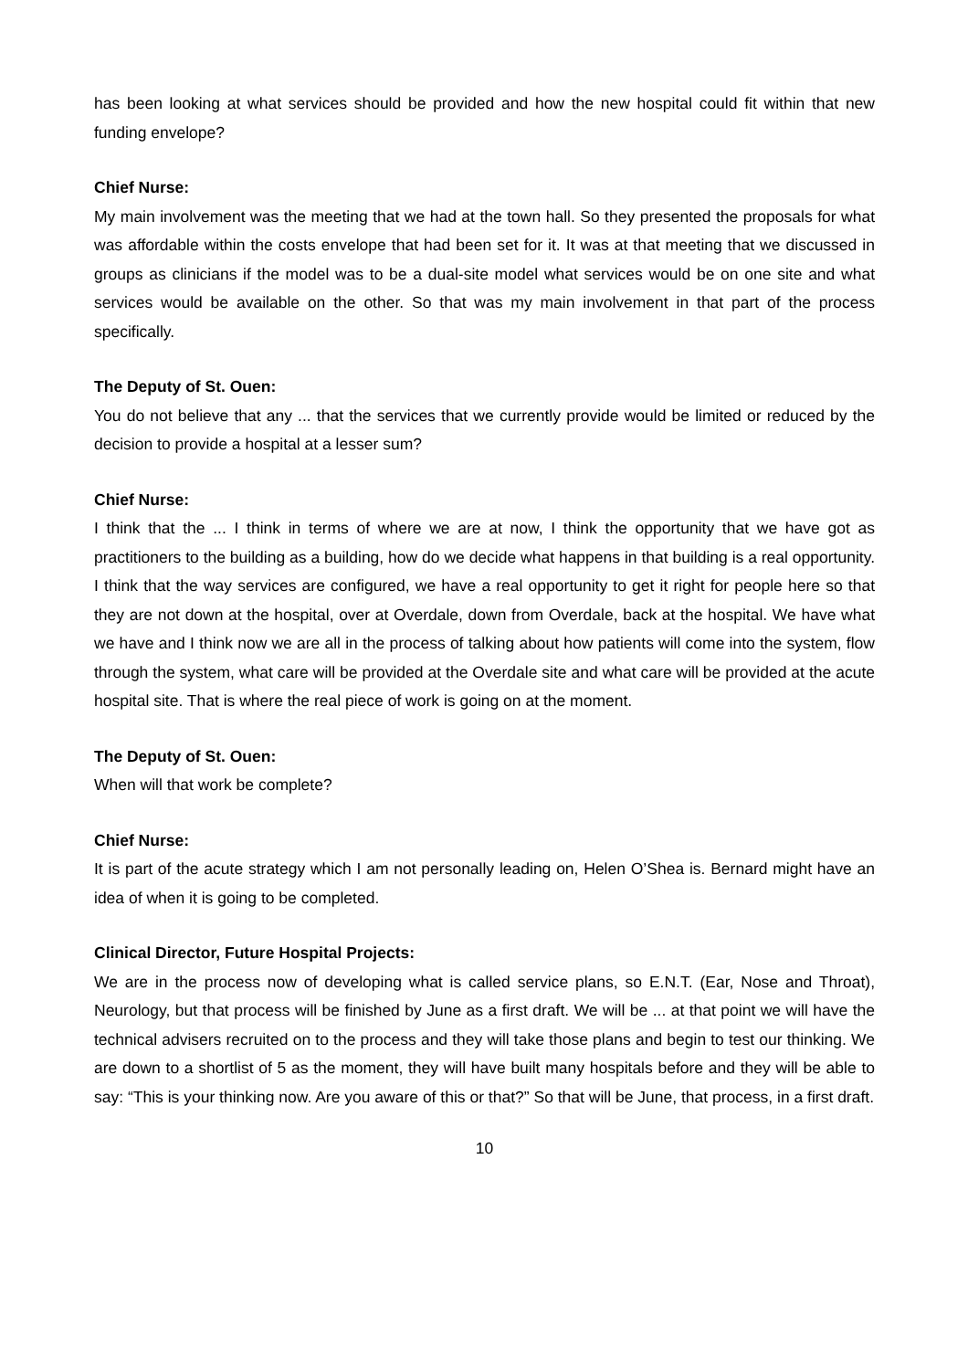has been looking at what services should be provided and how the new hospital could fit within that new funding envelope?
Chief Nurse:
My main involvement was the meeting that we had at the town hall. So they presented the proposals for what was affordable within the costs envelope that had been set for it. It was at that meeting that we discussed in groups as clinicians if the model was to be a dual-site model what services would be on one site and what services would be available on the other. So that was my main involvement in that part of the process specifically.
The Deputy of St. Ouen:
You do not believe that any ... that the services that we currently provide would be limited or reduced by the decision to provide a hospital at a lesser sum?
Chief Nurse:
I think that the ... I think in terms of where we are at now, I think the opportunity that we have got as practitioners to the building as a building, how do we decide what happens in that building is a real opportunity. I think that the way services are configured, we have a real opportunity to get it right for people here so that they are not down at the hospital, over at Overdale, down from Overdale, back at the hospital. We have what we have and I think now we are all in the process of talking about how patients will come into the system, flow through the system, what care will be provided at the Overdale site and what care will be provided at the acute hospital site. That is where the real piece of work is going on at the moment.
The Deputy of St. Ouen:
When will that work be complete?
Chief Nurse:
It is part of the acute strategy which I am not personally leading on, Helen O’Shea is. Bernard might have an idea of when it is going to be completed.
Clinical Director, Future Hospital Projects:
We are in the process now of developing what is called service plans, so E.N.T. (Ear, Nose and Throat), Neurology, but that process will be finished by June as a first draft. We will be ... at that point we will have the technical advisers recruited on to the process and they will take those plans and begin to test our thinking. We are down to a shortlist of 5 as the moment, they will have built many hospitals before and they will be able to say: “This is your thinking now. Are you aware of this or that?” So that will be June, that process, in a first draft.
10